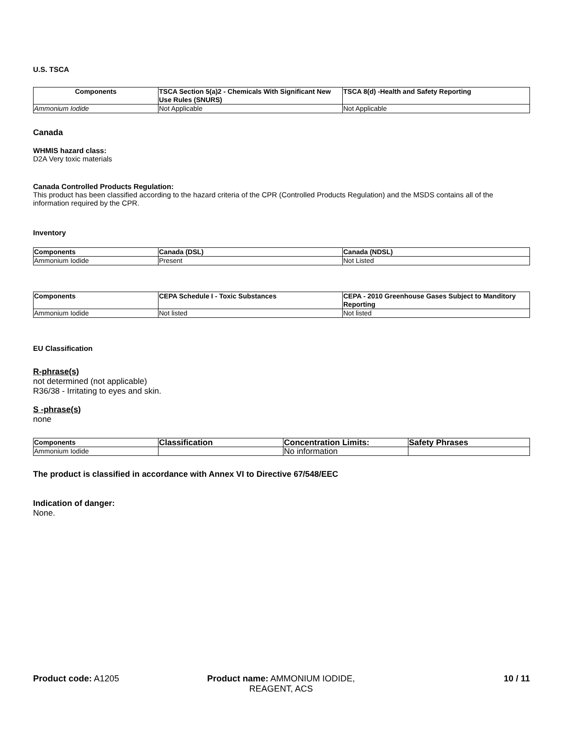U.S. TSCA
| Components | TSCA Section 5(a)2 - Chemicals With Significant New Use Rules (SNURS) | TSCA 8(d) -Health and Safety Reporting |
| --- | --- | --- |
| Ammonium Iodide | Not Applicable | Not Applicable |
Canada
WHMIS hazard class:
D2A Very toxic materials
Canada Controlled Products Regulation:
This product has been classified according to the hazard criteria of the CPR (Controlled Products Regulation) and the MSDS contains all of the information required by the CPR.
Inventory
| Components | Canada (DSL) | Canada (NDSL) |
| --- | --- | --- |
| Ammonium Iodide | Present | Not Listed |
| Components | CEPA Schedule I - Toxic Substances | CEPA - 2010 Greenhouse Gases Subject to Manditory Reporting |
| --- | --- | --- |
| Ammonium Iodide | Not listed | Not listed |
EU Classification
R-phrase(s)
not determined (not applicable)
R36/38 - Irritating to eyes and skin.
S -phrase(s)
none
| Components | Classification | Concentration Limits: | Safety Phrases |
| --- | --- | --- | --- |
| Ammonium Iodide | | No information | |
The product is classified in accordance with Annex VI to Directive 67/548/EEC
Indication of danger:
None.
Product code: A1205 Product name: AMMONIUM IODIDE, REAGENT, ACS
10 / 11